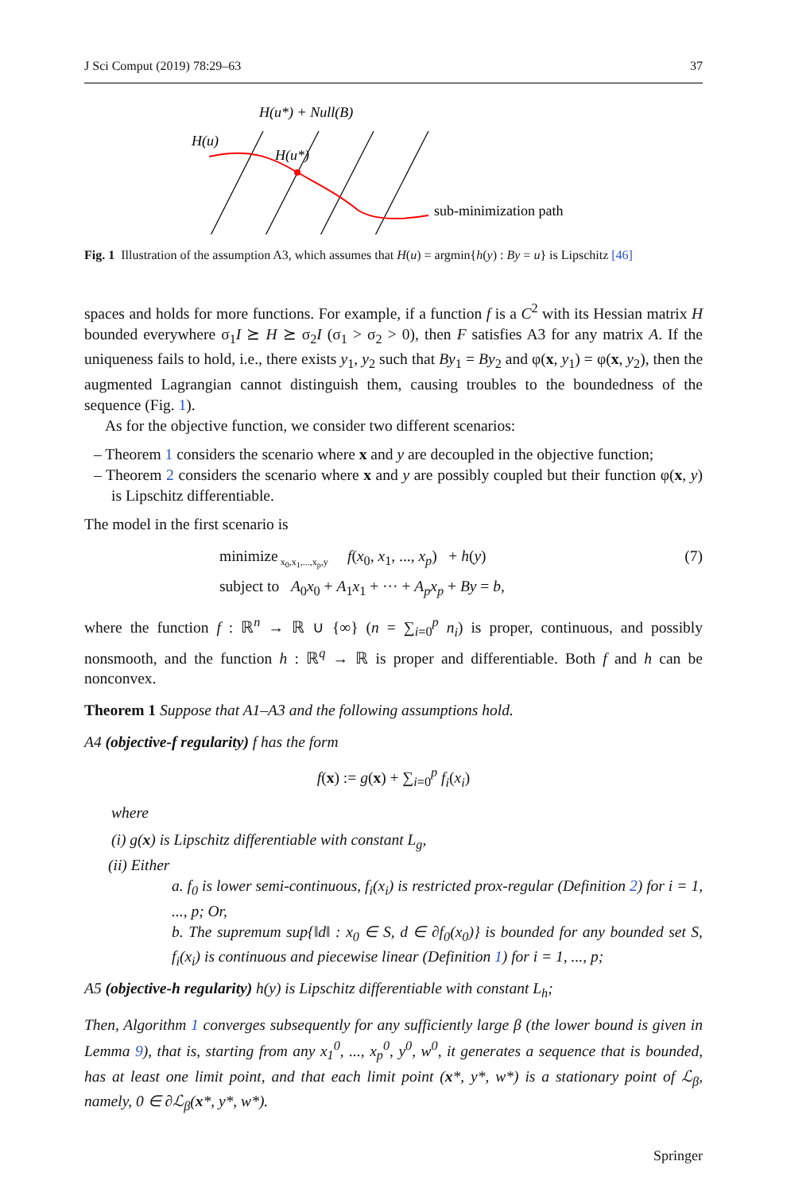J Sci Comput (2019) 78:29–63 37
H(u*) + Null(B)
H(u)
H(u*)
sub-minimization path
Fig. 1 Illustration of the assumption A3, which assumes that H(u) = argmin{h(y) : By = u} is Lipschitz [46]
spaces and holds for more functions. For example, if a function f is a C<sup>2</sup> with its Hessian matrix H bounded everywhere σ<sub>1</sub>I ⪰ H ⪰ σ<sub>2</sub>I (σ<sub>1</sub> > σ<sub>2</sub> > 0), then F satisfies A3 for any matrix A. If the uniqueness fails to hold, i.e., there exists y<sub>1</sub>, y<sub>2</sub> such that By<sub>1</sub> = By<sub>2</sub> and φ(x, y<sub>1</sub>) = φ(x, y<sub>2</sub>), then the augmented Lagrangian cannot distinguish them, causing troubles to the boundedness of the sequence (Fig. 1).
As for the objective function, we consider two different scenarios:
– Theorem 1 considers the scenario where x and y are decoupled in the objective function;
– Theorem 2 considers the scenario where x and y are possibly coupled but their function φ(x, y) is Lipschitz differentiable.
The model in the first scenario is
minimize<sub>x<sub>0</sub>,x<sub>1</sub>,...,x<sub>p</sub>,y</sub> f(x<sub>0</sub>, x<sub>1</sub>, ..., x<sub>p</sub>) + h(y)
subject to A<sub>0</sub>x<sub>0</sub> + A<sub>1</sub>x<sub>1</sub> + ··· + A<sub>p</sub>x<sub>p</sub> + By = b, (7)
where the function f : ℝ<sup>n</sup> → ℝ ∪ {∞} (n = ∑<sub>i=0</sub><sup>p</sup> n<sub>i</sub>) is proper, continuous, and possibly nonsmooth, and the function h : ℝ<sup>q</sup> → ℝ is proper and differentiable. Both f and h can be nonconvex.
Theorem 1 Suppose that A1–A3 and the following assumptions hold.
A4 (objective-f regularity) f has the form
f(x) := g(x) + ∑<sub>i=0</sub><sup>p</sup> f<sub>i</sub>(x<sub>i</sub>)
where
(i) g(x) is Lipschitz differentiable with constant L<sub>g</sub>,
(ii) Either
a. f<sub>0</sub> is lower semi-continuous, f<sub>i</sub>(x<sub>i</sub>) is restricted prox-regular (Definition 2) for i = 1, ..., p; Or,
b. The supremum sup{‖d‖ : x<sub>0</sub> ∈ S, d ∈ ∂f<sub>0</sub>(x<sub>0</sub>)} is bounded for any bounded set S, f<sub>i</sub>(x<sub>i</sub>) is continuous and piecewise linear (Definition 1) for i = 1, ..., p;
A5 (objective-h regularity) h(y) is Lipschitz differentiable with constant L<sub>h</sub>;
Then, Algorithm 1 converges subsequently for any sufficiently large β (the lower bound is given in Lemma 9), that is, starting from any x<sub>1</sub><sup>0</sup>, ..., x<sub>p</sub><sup>0</sup>, y<sup>0</sup>, w<sup>0</sup>, it generates a sequence that is bounded, has at least one limit point, and that each limit point (x*, y*, w*) is a stationary point of ℒ<sub>β</sub>, namely, 0 ∈ ∂ℒ<sub>β</sub>(x*, y*, w*).
Springer